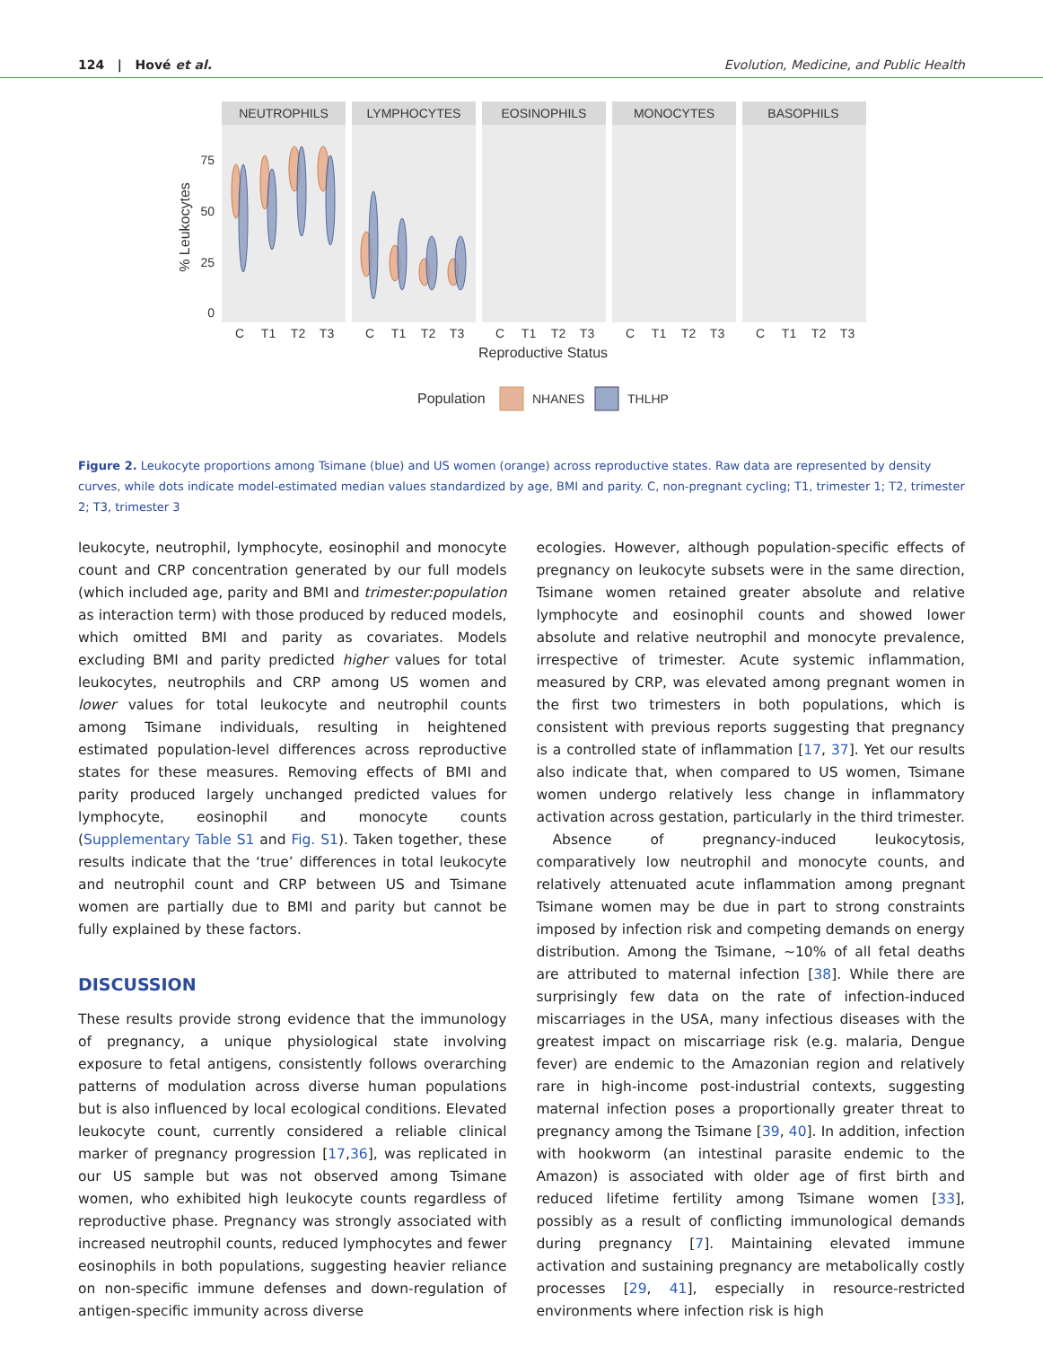124 | Hové et al. Evolution, Medicine, and Public Health
NEUTROPHILS
LYMPHOCYTES
EOSINOPHILS
MONOCYTES
BASOPHILS
75
50
25
0
% Leukocytes
C
T1
T2
T3
C
T1
T2
T3
C
T1
T2
T3
C
T1
T2
T3
C
T1
T2
T3
Reproductive Status
Population
NHANES
THLHP
Figure 2. Leukocyte proportions among Tsimane (blue) and US women (orange) across reproductive states. Raw data are represented by density curves, while dots indicate model-estimated median values standardized by age, BMI and parity. C, non-pregnant cycling; T1, trimester 1; T2, trimester 2; T3, trimester 3
leukocyte, neutrophil, lymphocyte, eosinophil and monocyte count and CRP concentration generated by our full models (which included age, parity and BMI and trimester:population as interaction term) with those produced by reduced models, which omitted BMI and parity as covariates. Models excluding BMI and parity predicted higher values for total leukocytes, neutrophils and CRP among US women and lower values for total leukocyte and neutrophil counts among Tsimane individuals, resulting in heightened estimated population-level differences across reproductive states for these measures. Removing effects of BMI and parity produced largely unchanged predicted values for lymphocyte, eosinophil and monocyte counts (Supplementary Table S1 and Fig. S1). Taken together, these results indicate that the ‘true’ differences in total leukocyte and neutrophil count and CRP between US and Tsimane women are partially due to BMI and parity but cannot be fully explained by these factors.
DISCUSSION
These results provide strong evidence that the immunology of pregnancy, a unique physiological state involving exposure to fetal antigens, consistently follows overarching patterns of modulation across diverse human populations but is also influenced by local ecological conditions. Elevated leukocyte count, currently considered a reliable clinical marker of pregnancy progression [17,36], was replicated in our US sample but was not observed among Tsimane women, who exhibited high leukocyte counts regardless of reproductive phase. Pregnancy was strongly associated with increased neutrophil counts, reduced lymphocytes and fewer eosinophils in both populations, suggesting heavier reliance on non-specific immune defenses and down-regulation of antigen-specific immunity across diverse
ecologies. However, although population-specific effects of pregnancy on leukocyte subsets were in the same direction, Tsimane women retained greater absolute and relative lymphocyte and eosinophil counts and showed lower absolute and relative neutrophil and monocyte prevalence, irrespective of trimester. Acute systemic inflammation, measured by CRP, was elevated among pregnant women in the first two trimesters in both populations, which is consistent with previous reports suggesting that pregnancy is a controlled state of inflammation [17, 37]. Yet our results also indicate that, when compared to US women, Tsimane women undergo relatively less change in inflammatory activation across gestation, particularly in the third trimester.
Absence of pregnancy-induced leukocytosis, comparatively low neutrophil and monocyte counts, and relatively attenuated acute inflammation among pregnant Tsimane women may be due in part to strong constraints imposed by infection risk and competing demands on energy distribution. Among the Tsimane, ∼10% of all fetal deaths are attributed to maternal infection [38]. While there are surprisingly few data on the rate of infection-induced miscarriages in the USA, many infectious diseases with the greatest impact on miscarriage risk (e.g. malaria, Dengue fever) are endemic to the Amazonian region and relatively rare in high-income post-industrial contexts, suggesting maternal infection poses a proportionally greater threat to pregnancy among the Tsimane [39, 40]. In addition, infection with hookworm (an intestinal parasite endemic to the Amazon) is associated with older age of first birth and reduced lifetime fertility among Tsimane women [33], possibly as a result of conflicting immunological demands during pregnancy [7]. Maintaining elevated immune activation and sustaining pregnancy are metabolically costly processes [29, 41], especially in resource-restricted environments where infection risk is high